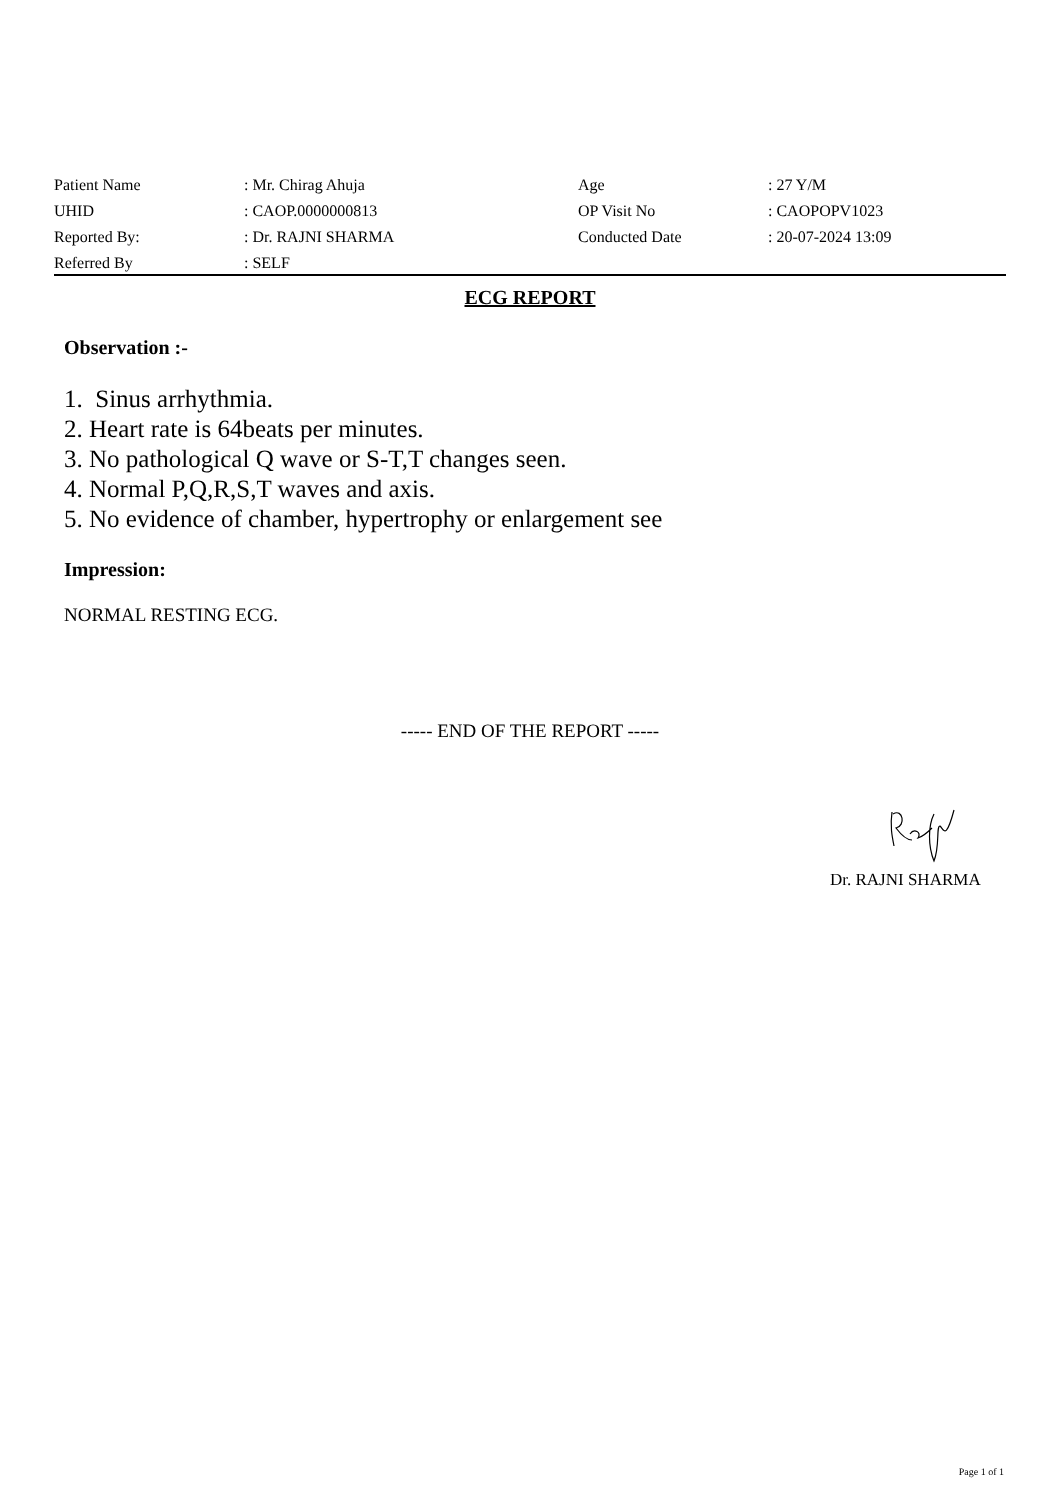| Patient Name | : Mr. Chirag Ahuja | Age | : 27 Y/M |
| UHID | : CAOP.0000000813 | OP Visit No | : CAOPOPV1023 |
| Reported By: | : Dr. RAJNI SHARMA | Conducted Date | : 20-07-2024 13:09 |
| Referred By | : SELF | | |
ECG REPORT
Observation :-
1. Sinus arrhythmia.
2. Heart rate is 64beats per minutes.
3. No pathological Q wave or S-T,T changes seen.
4. Normal P,Q,R,S,T waves and axis.
5. No evidence of chamber, hypertrophy or enlargement see
Impression:
NORMAL RESTING ECG.
----- END OF THE REPORT -----
Dr. RAJNI SHARMA
Page 1 of 1